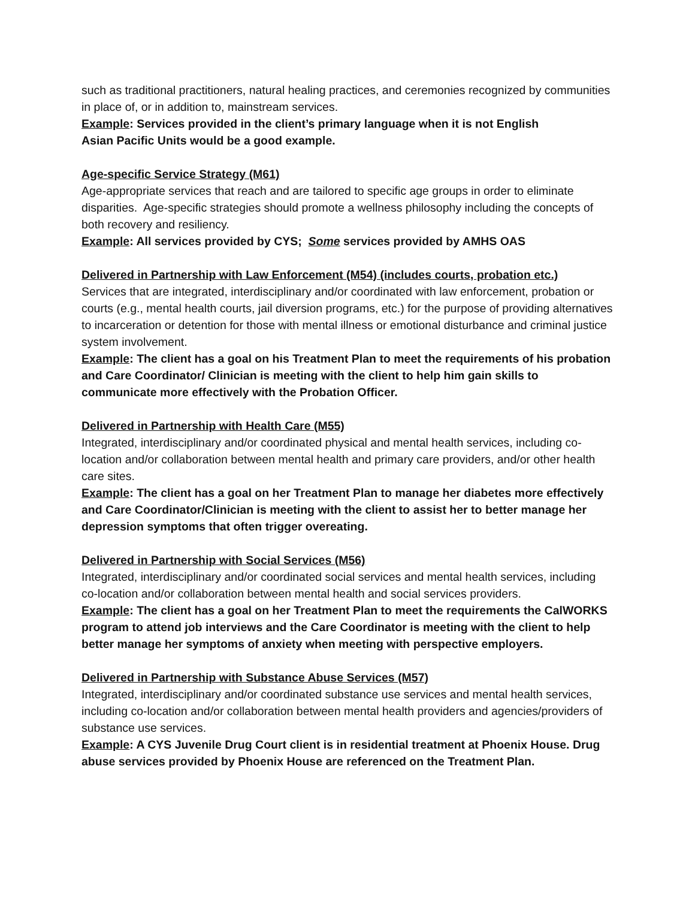such as traditional practitioners, natural healing practices, and ceremonies recognized by communities in place of, or in addition to, mainstream services.
Example: Services provided in the client’s primary language when it is not English
Asian Pacific Units would be a good example.
Age-specific Service Strategy (M61)
Age-appropriate services that reach and are tailored to specific age groups in order to eliminate disparities. Age-specific strategies should promote a wellness philosophy including the concepts of both recovery and resiliency.
Example: All services provided by CYS; Some services provided by AMHS OAS
Delivered in Partnership with Law Enforcement (M54) (includes courts, probation etc.)
Services that are integrated, interdisciplinary and/or coordinated with law enforcement, probation or courts (e.g., mental health courts, jail diversion programs, etc.) for the purpose of providing alternatives to incarceration or detention for those with mental illness or emotional disturbance and criminal justice system involvement.
Example: The client has a goal on his Treatment Plan to meet the requirements of his probation and Care Coordinator/ Clinician is meeting with the client to help him gain skills to communicate more effectively with the Probation Officer.
Delivered in Partnership with Health Care (M55)
Integrated, interdisciplinary and/or coordinated physical and mental health services, including co-location and/or collaboration between mental health and primary care providers, and/or other health care sites.
Example: The client has a goal on her Treatment Plan to manage her diabetes more effectively and Care Coordinator/Clinician is meeting with the client to assist her to better manage her depression symptoms that often trigger overeating.
Delivered in Partnership with Social Services (M56)
Integrated, interdisciplinary and/or coordinated social services and mental health services, including co-location and/or collaboration between mental health and social services providers.
Example: The client has a goal on her Treatment Plan to meet the requirements the CalWORKS program to attend job interviews and the Care Coordinator is meeting with the client to help better manage her symptoms of anxiety when meeting with perspective employers.
Delivered in Partnership with Substance Abuse Services (M57)
Integrated, interdisciplinary and/or coordinated substance use services and mental health services, including co-location and/or collaboration between mental health providers and agencies/providers of substance use services.
Example: A CYS Juvenile Drug Court client is in residential treatment at Phoenix House. Drug abuse services provided by Phoenix House are referenced on the Treatment Plan.